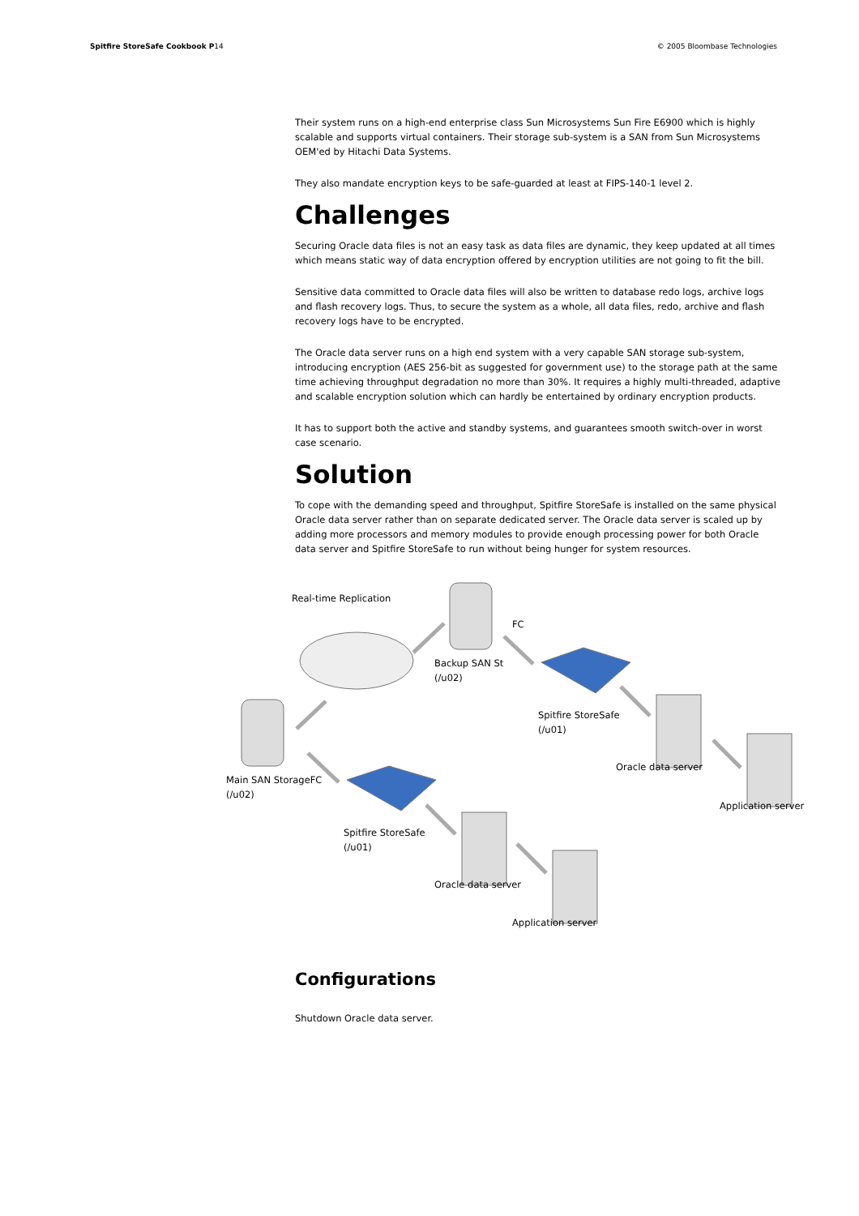Spitfire StoreSafe Cookbook P14 © 2005 Bloombase Technologies
Their system runs on a high-end enterprise class Sun Microsystems Sun Fire E6900 which is highly scalable and supports virtual containers. Their storage sub-system is a SAN from Sun Microsystems OEM'ed by Hitachi Data Systems.
They also mandate encryption keys to be safe-guarded at least at FIPS-140-1 level 2.
Challenges
Securing Oracle data files is not an easy task as data files are dynamic, they keep updated at all times which means static way of data encryption offered by encryption utilities are not going to fit the bill.
Sensitive data committed to Oracle data files will also be written to database redo logs, archive logs and flash recovery logs. Thus, to secure the system as a whole, all data files, redo, archive and flash recovery logs have to be encrypted.
The Oracle data server runs on a high end system with a very capable SAN storage sub-system, introducing encryption (AES 256-bit as suggested for government use) to the storage path at the same time achieving throughput degradation no more than 30%. It requires a highly multi-threaded, adaptive and scalable encryption solution which can hardly be entertained by ordinary encryption products.
It has to support both the active and standby systems, and guarantees smooth switch-over in worst case scenario.
Solution
To cope with the demanding speed and throughput, Spitfire StoreSafe is installed on the same physical Oracle data server rather than on separate dedicated server. The Oracle data server is scaled up by adding more processors and memory modules to provide enough processing power for both Oracle data server and Spitfire StoreSafe to run without being hunger for system resources.
Real-time Replication
FC
Backup SAN St
(/u02)
Spitfire StoreSafe
(/u01)
Oracle data server
Main SAN StorageFC
(/u02)
Application server
Spitfire StoreSafe
(/u01)
Oracle data server
Application server
Configurations
Shutdown Oracle data server.